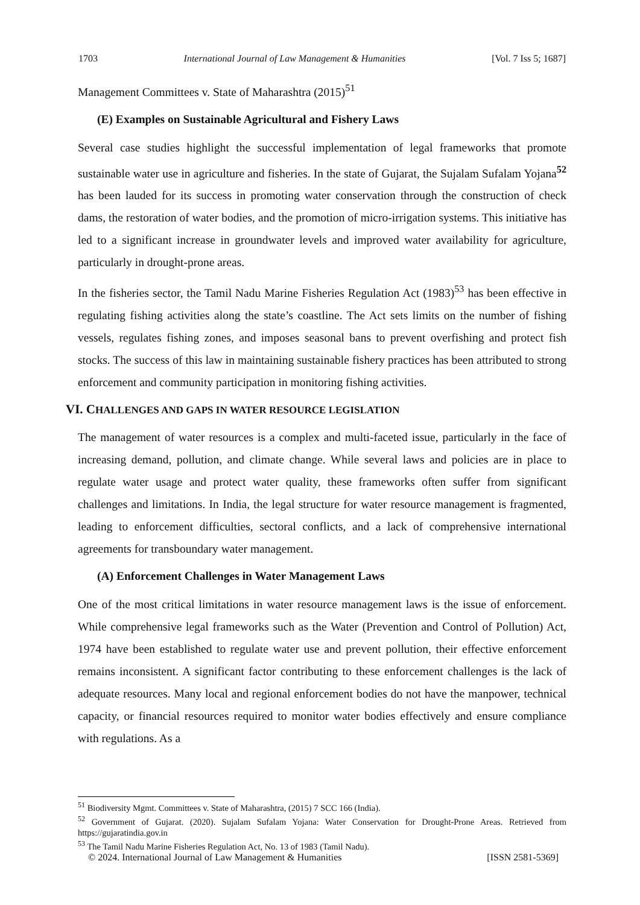1703 International Journal of Law Management & Humanities [Vol. 7 Iss 5; 1687]
Management Committees v. State of Maharashtra (2015)<sup>51</sup>
(E) Examples on Sustainable Agricultural and Fishery Laws
Several case studies highlight the successful implementation of legal frameworks that promote sustainable water use in agriculture and fisheries. In the state of Gujarat, the Sujalam Sufalam Yojana<sup>52</sup> has been lauded for its success in promoting water conservation through the construction of check dams, the restoration of water bodies, and the promotion of micro-irrigation systems. This initiative has led to a significant increase in groundwater levels and improved water availability for agriculture, particularly in drought-prone areas.
In the fisheries sector, the Tamil Nadu Marine Fisheries Regulation Act (1983)<sup>53</sup> has been effective in regulating fishing activities along the state’s coastline. The Act sets limits on the number of fishing vessels, regulates fishing zones, and imposes seasonal bans to prevent overfishing and protect fish stocks. The success of this law in maintaining sustainable fishery practices has been attributed to strong enforcement and community participation in monitoring fishing activities.
VI. CHALLENGES AND GAPS IN WATER RESOURCE LEGISLATION
The management of water resources is a complex and multi-faceted issue, particularly in the face of increasing demand, pollution, and climate change. While several laws and policies are in place to regulate water usage and protect water quality, these frameworks often suffer from significant challenges and limitations. In India, the legal structure for water resource management is fragmented, leading to enforcement difficulties, sectoral conflicts, and a lack of comprehensive international agreements for transboundary water management.
(A) Enforcement Challenges in Water Management Laws
One of the most critical limitations in water resource management laws is the issue of enforcement. While comprehensive legal frameworks such as the Water (Prevention and Control of Pollution) Act, 1974 have been established to regulate water use and prevent pollution, their effective enforcement remains inconsistent. A significant factor contributing to these enforcement challenges is the lack of adequate resources. Many local and regional enforcement bodies do not have the manpower, technical capacity, or financial resources required to monitor water bodies effectively and ensure compliance with regulations. As a
<sup>51</sup> Biodiversity Mgmt. Committees v. State of Maharashtra, (2015) 7 SCC 166 (India).
<sup>52</sup> Government of Gujarat. (2020). Sujalam Sufalam Yojana: Water Conservation for Drought-Prone Areas. Retrieved from https://gujaratindia.gov.in
<sup>53</sup> The Tamil Nadu Marine Fisheries Regulation Act, No. 13 of 1983 (Tamil Nadu).
© 2024. International Journal of Law Management & Humanities [ISSN 2581-5369]